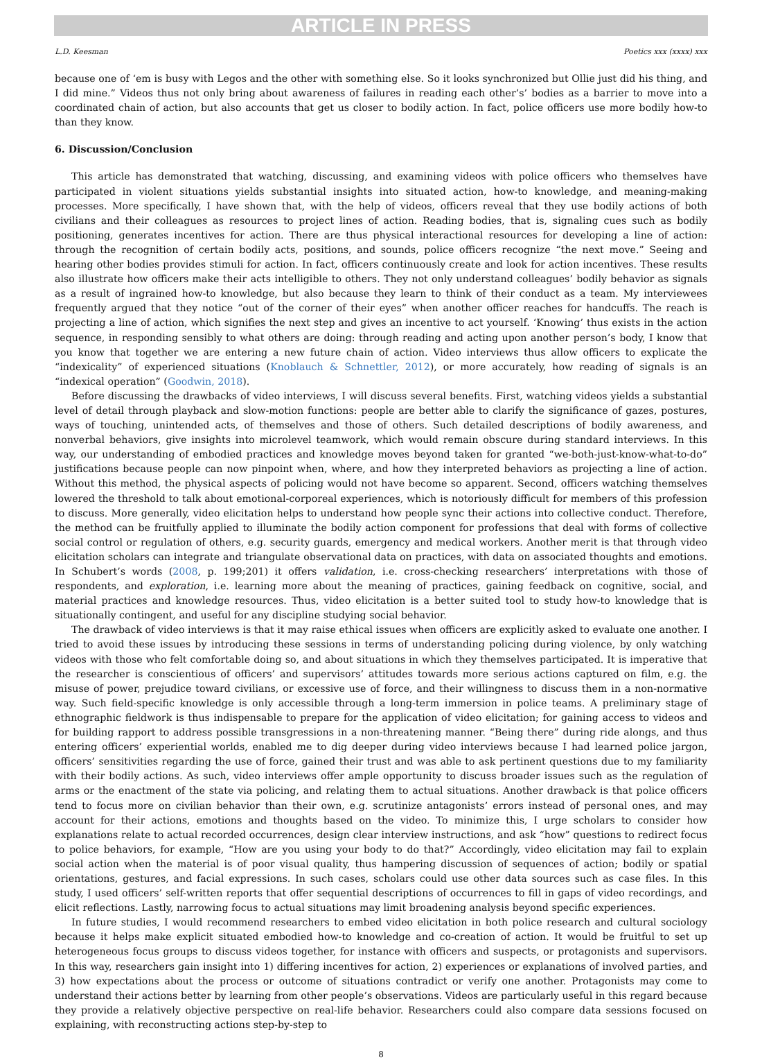ARTICLE IN PRESS
L.D. Keesman Poetics xxx (xxxx) xxx
because one of ‘em is busy with Legos and the other with something else. So it looks synchronized but Ollie just did his thing, and I did mine.” Videos thus not only bring about awareness of failures in reading each other’s’ bodies as a barrier to move into a coordinated chain of action, but also accounts that get us closer to bodily action. In fact, police officers use more bodily how-to than they know.
6. Discussion/Conclusion
This article has demonstrated that watching, discussing, and examining videos with police officers who themselves have participated in violent situations yields substantial insights into situated action, how-to knowledge, and meaning-making processes. More specifically, I have shown that, with the help of videos, officers reveal that they use bodily actions of both civilians and their colleagues as resources to project lines of action. Reading bodies, that is, signaling cues such as bodily positioning, generates incentives for action. There are thus physical interactional resources for developing a line of action: through the recognition of certain bodily acts, positions, and sounds, police officers recognize “the next move.” Seeing and hearing other bodies provides stimuli for action. In fact, officers continuously create and look for action incentives. These results also illustrate how officers make their acts intelligible to others. They not only understand colleagues’ bodily behavior as signals as a result of ingrained how-to knowledge, but also because they learn to think of their conduct as a team. My interviewees frequently argued that they notice “out of the corner of their eyes” when another officer reaches for handcuffs. The reach is projecting a line of action, which signifies the next step and gives an incentive to act yourself. ‘Knowing’ thus exists in the action sequence, in responding sensibly to what others are doing: through reading and acting upon another person’s body, I know that you know that together we are entering a new future chain of action. Video interviews thus allow officers to explicate the “indexicality” of experienced situations (Knoblauch & Schnettler, 2012), or more accurately, how reading of signals is an “indexical operation” (Goodwin, 2018).
Before discussing the drawbacks of video interviews, I will discuss several benefits. First, watching videos yields a substantial level of detail through playback and slow-motion functions: people are better able to clarify the significance of gazes, postures, ways of touching, unintended acts, of themselves and those of others. Such detailed descriptions of bodily awareness, and nonverbal behaviors, give insights into microlevel teamwork, which would remain obscure during standard interviews. In this way, our understanding of embodied practices and knowledge moves beyond taken for granted “we-both-just-know-what-to-do” justifications because people can now pinpoint when, where, and how they interpreted behaviors as projecting a line of action. Without this method, the physical aspects of policing would not have become so apparent. Second, officers watching themselves lowered the threshold to talk about emotional-corporeal experiences, which is notoriously difficult for members of this profession to discuss. More generally, video elicitation helps to understand how people sync their actions into collective conduct. Therefore, the method can be fruitfully applied to illuminate the bodily action component for professions that deal with forms of collective social control or regulation of others, e.g. security guards, emergency and medical workers. Another merit is that through video elicitation scholars can integrate and triangulate observational data on practices, with data on associated thoughts and emotions. In Schubert’s words (2008, p. 199;201) it offers validation, i.e. cross-checking researchers’ interpretations with those of respondents, and exploration, i.e. learning more about the meaning of practices, gaining feedback on cognitive, social, and material practices and knowledge resources. Thus, video elicitation is a better suited tool to study how-to knowledge that is situationally contingent, and useful for any discipline studying social behavior.
The drawback of video interviews is that it may raise ethical issues when officers are explicitly asked to evaluate one another. I tried to avoid these issues by introducing these sessions in terms of understanding policing during violence, by only watching videos with those who felt comfortable doing so, and about situations in which they themselves participated. It is imperative that the researcher is conscientious of officers’ and supervisors’ attitudes towards more serious actions captured on film, e.g. the misuse of power, prejudice toward civilians, or excessive use of force, and their willingness to discuss them in a non-normative way. Such field-specific knowledge is only accessible through a long-term immersion in police teams. A preliminary stage of ethnographic fieldwork is thus indispensable to prepare for the application of video elicitation; for gaining access to videos and for building rapport to address possible transgressions in a non-threatening manner. “Being there” during ride alongs, and thus entering officers’ experiential worlds, enabled me to dig deeper during video interviews because I had learned police jargon, officers’ sensitivities regarding the use of force, gained their trust and was able to ask pertinent questions due to my familiarity with their bodily actions. As such, video interviews offer ample opportunity to discuss broader issues such as the regulation of arms or the enactment of the state via policing, and relating them to actual situations. Another drawback is that police officers tend to focus more on civilian behavior than their own, e.g. scrutinize antagonists’ errors instead of personal ones, and may account for their actions, emotions and thoughts based on the video. To minimize this, I urge scholars to consider how explanations relate to actual recorded occurrences, design clear interview instructions, and ask “how” questions to redirect focus to police behaviors, for example, “How are you using your body to do that?” Accordingly, video elicitation may fail to explain social action when the material is of poor visual quality, thus hampering discussion of sequences of action; bodily or spatial orientations, gestures, and facial expressions. In such cases, scholars could use other data sources such as case files. In this study, I used officers’ self-written reports that offer sequential descriptions of occurrences to fill in gaps of video recordings, and elicit reflections. Lastly, narrowing focus to actual situations may limit broadening analysis beyond specific experiences.
In future studies, I would recommend researchers to embed video elicitation in both police research and cultural sociology because it helps make explicit situated embodied how-to knowledge and co-creation of action. It would be fruitful to set up heterogeneous focus groups to discuss videos together, for instance with officers and suspects, or protagonists and supervisors. In this way, researchers gain insight into 1) differing incentives for action, 2) experiences or explanations of involved parties, and 3) how expectations about the process or outcome of situations contradict or verify one another. Protagonists may come to understand their actions better by learning from other people’s observations. Videos are particularly useful in this regard because they provide a relatively objective perspective on real-life behavior. Researchers could also compare data sessions focused on explaining, with reconstructing actions step-by-step to
8